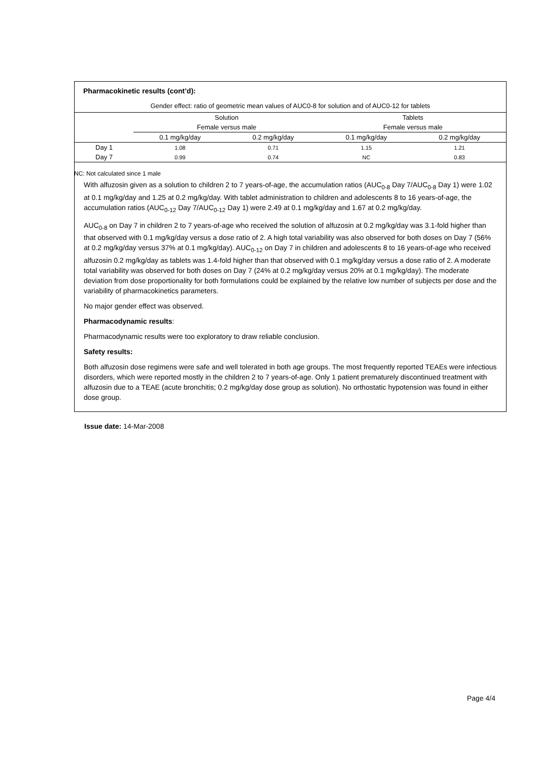Pharmacokinetic results (cont’d):
| Gender effect: ratio of geometric mean values of AUC0-8 for solution and of AUC0-12 for tablets | | | | |
| | Solution | | Tablets | |
| | Female versus male | | Female versus male | |
| | 0.1 mg/kg/day | 0.2 mg/kg/day | 0.1 mg/kg/day | 0.2 mg/kg/day |
| Day 1 | 1.08 | 0.71 | 1.15 | 1.21 |
| Day 7 | 0.99 | 0.74 | NC | 0.83 |
With alfuzosin given as a solution to children 2 to 7 years-of-age, the accumulation ratios (AUC<sub>0-8</sub> Day 7/AUC<sub>0-8</sub> Day 1) were 1.02 at 0.1 mg/kg/day and 1.25 at 0.2 mg/kg/day. With tablet administration to children and adolescents 8 to 16 years-of-age, the accumulation ratios (AUC<sub>0-12</sub> Day 7/AUC<sub>0-12</sub> Day 1) were 2.49 at 0.1 mg/kg/day and 1.67 at 0.2 mg/kg/day.
AUC<sub>0-8</sub> on Day 7 in children 2 to 7 years-of-age who received the solution of alfuzosin at 0.2 mg/kg/day was 3.1-fold higher than that observed with 0.1 mg/kg/day versus a dose ratio of 2. A high total variability was also observed for both doses on Day 7 (56% at 0.2 mg/kg/day versus 37% at 0.1 mg/kg/day). AUC<sub>0-12</sub> on Day 7 in children and adolescents 8 to 16 years-of-age who received alfuzosin 0.2 mg/kg/day as tablets was 1.4-fold higher than that observed with 0.1 mg/kg/day versus a dose ratio of 2. A moderate total variability was observed for both doses on Day 7 (24% at 0.2 mg/kg/day versus 20% at 0.1 mg/kg/day). The moderate deviation from dose proportionality for both formulations could be explained by the relative low number of subjects per dose and the variability of pharmacokinetics parameters.
No major gender effect was observed.
Pharmacodynamic results:
Pharmacodynamic results were too exploratory to draw reliable conclusion.
Safety results:
Both alfuzosin dose regimens were safe and well tolerated in both age groups. The most frequently reported TEAEs were infectious disorders, which were reported mostly in the children 2 to 7 years-of-age. Only 1 patient prematurely discontinued treatment with alfuzosin due to a TEAE (acute bronchitis; 0.2 mg/kg/day dose group as solution). No orthostatic hypotension was found in either dose group.
NC: Not calculated since 1 male
Issue date: 14-Mar-2008
Page 4/4